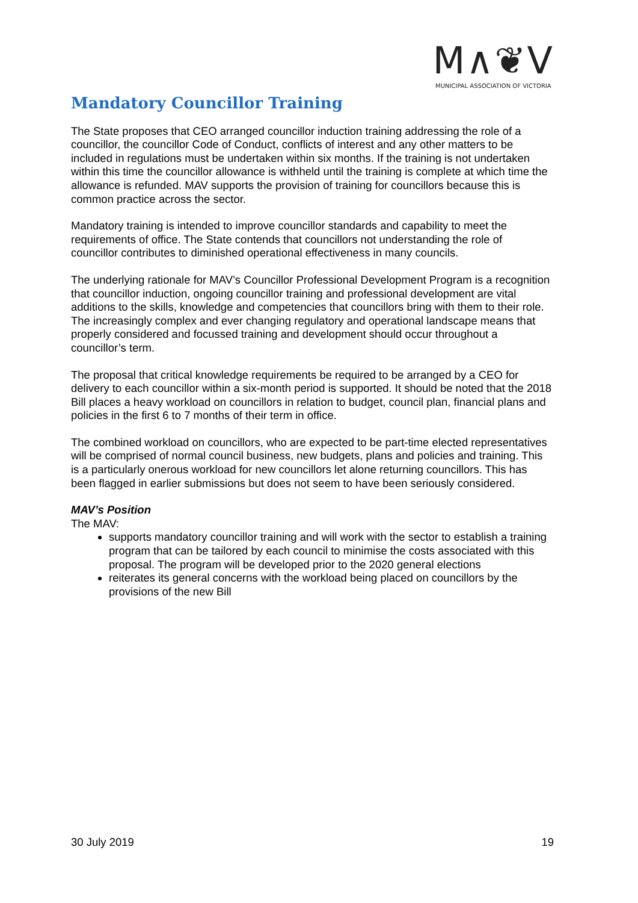M∧❦V
MUNICIPAL ASSOCIATION OF VICTORIA
Mandatory Councillor Training
The State proposes that CEO arranged councillor induction training addressing the role of a councillor, the councillor Code of Conduct, conflicts of interest and any other matters to be included in regulations must be undertaken within six months. If the training is not undertaken within this time the councillor allowance is withheld until the training is complete at which time the allowance is refunded. MAV supports the provision of training for councillors because this is common practice across the sector.
Mandatory training is intended to improve councillor standards and capability to meet the requirements of office. The State contends that councillors not understanding the role of councillor contributes to diminished operational effectiveness in many councils.
The underlying rationale for MAV’s Councillor Professional Development Program is a recognition that councillor induction, ongoing councillor training and professional development are vital additions to the skills, knowledge and competencies that councillors bring with them to their role. The increasingly complex and ever changing regulatory and operational landscape means that properly considered and focussed training and development should occur throughout a councillor’s term.
The proposal that critical knowledge requirements be required to be arranged by a CEO for delivery to each councillor within a six-month period is supported. It should be noted that the 2018 Bill places a heavy workload on councillors in relation to budget, council plan, financial plans and policies in the first 6 to 7 months of their term in office.
The combined workload on councillors, who are expected to be part-time elected representatives will be comprised of normal council business, new budgets, plans and policies and training. This is a particularly onerous workload for new councillors let alone returning councillors. This has been flagged in earlier submissions but does not seem to have been seriously considered.
MAV’s Position
The MAV:
supports mandatory councillor training and will work with the sector to establish a training program that can be tailored by each council to minimise the costs associated with this proposal. The program will be developed prior to the 2020 general elections
reiterates its general concerns with the workload being placed on councillors by the provisions of the new Bill
30 July 2019 19